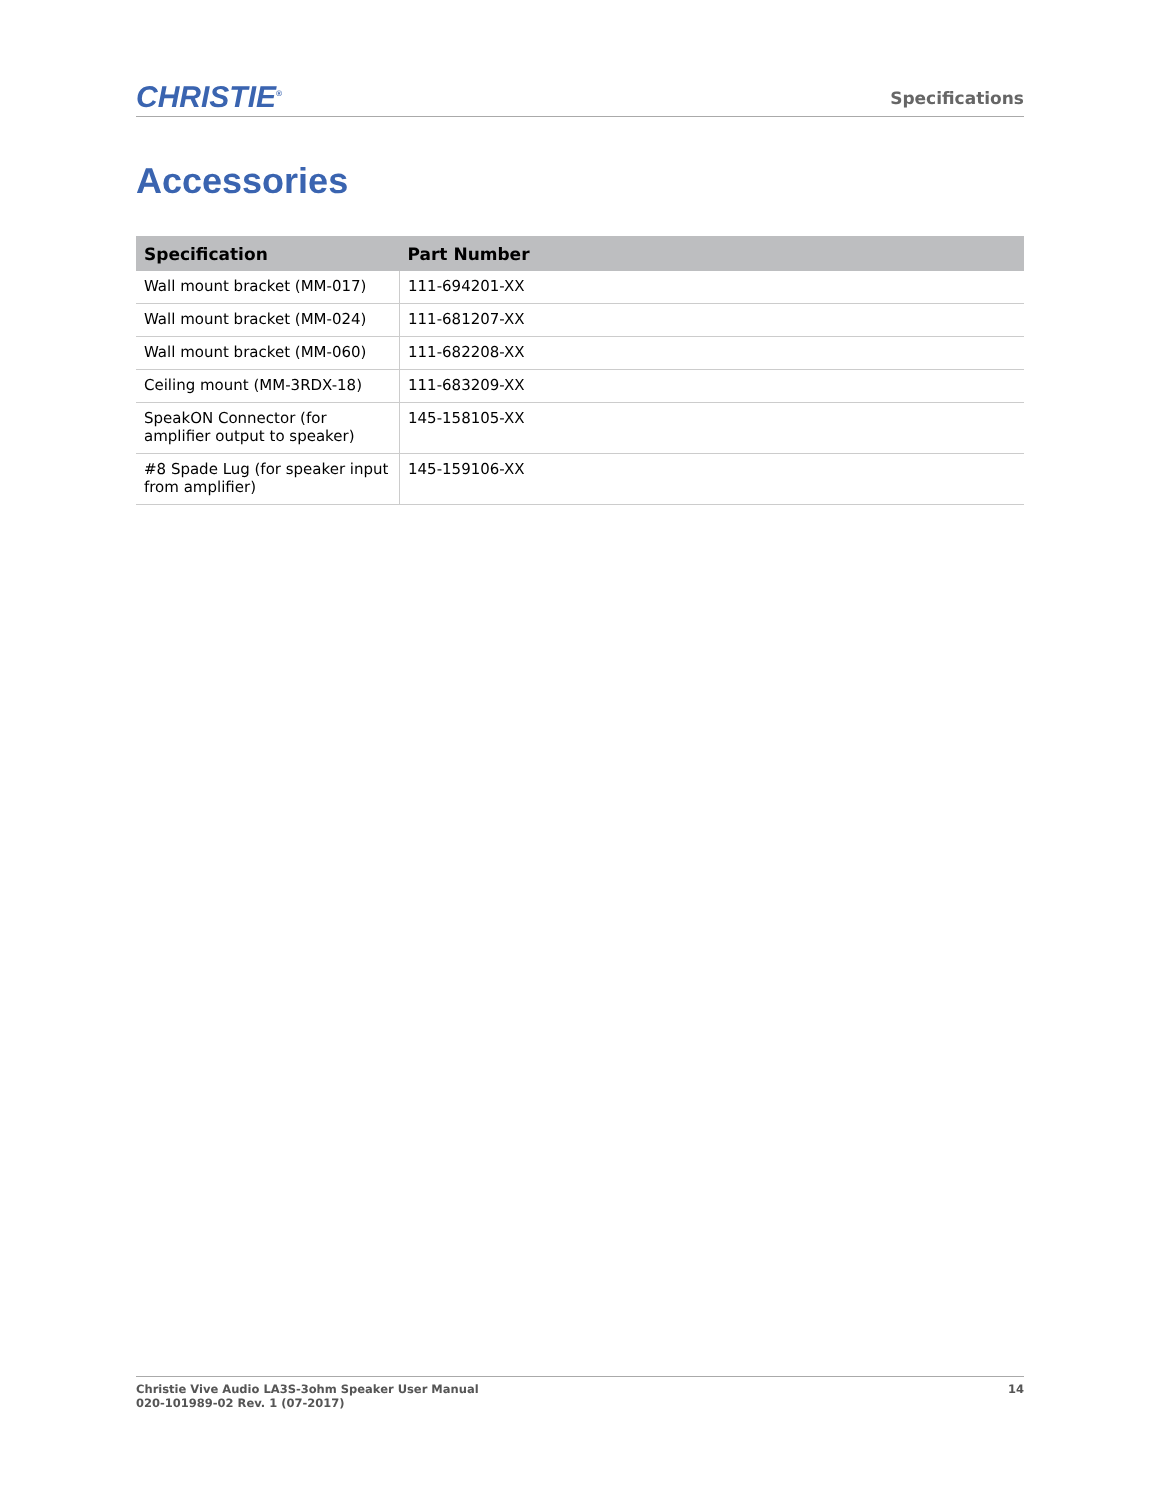CHRISTIE<sup>®</sup>
Specifications
Accessories
| Specification | Part Number |
| --- | --- |
| Wall mount bracket (MM-017) | 111-694201-XX |
| Wall mount bracket (MM-024) | 111-681207-XX |
| Wall mount bracket (MM-060) | 111-682208-XX |
| Ceiling mount (MM-3RDX-18) | 111-683209-XX |
| SpeakON Connector (for amplifier output to speaker) | 145-158105-XX |
| #8 Spade Lug (for speaker input from amplifier) | 145-159106-XX |
Christie Vive Audio LA3S-3ohm Speaker User Manual
020-101989-02 Rev. 1 (07-2017)
14